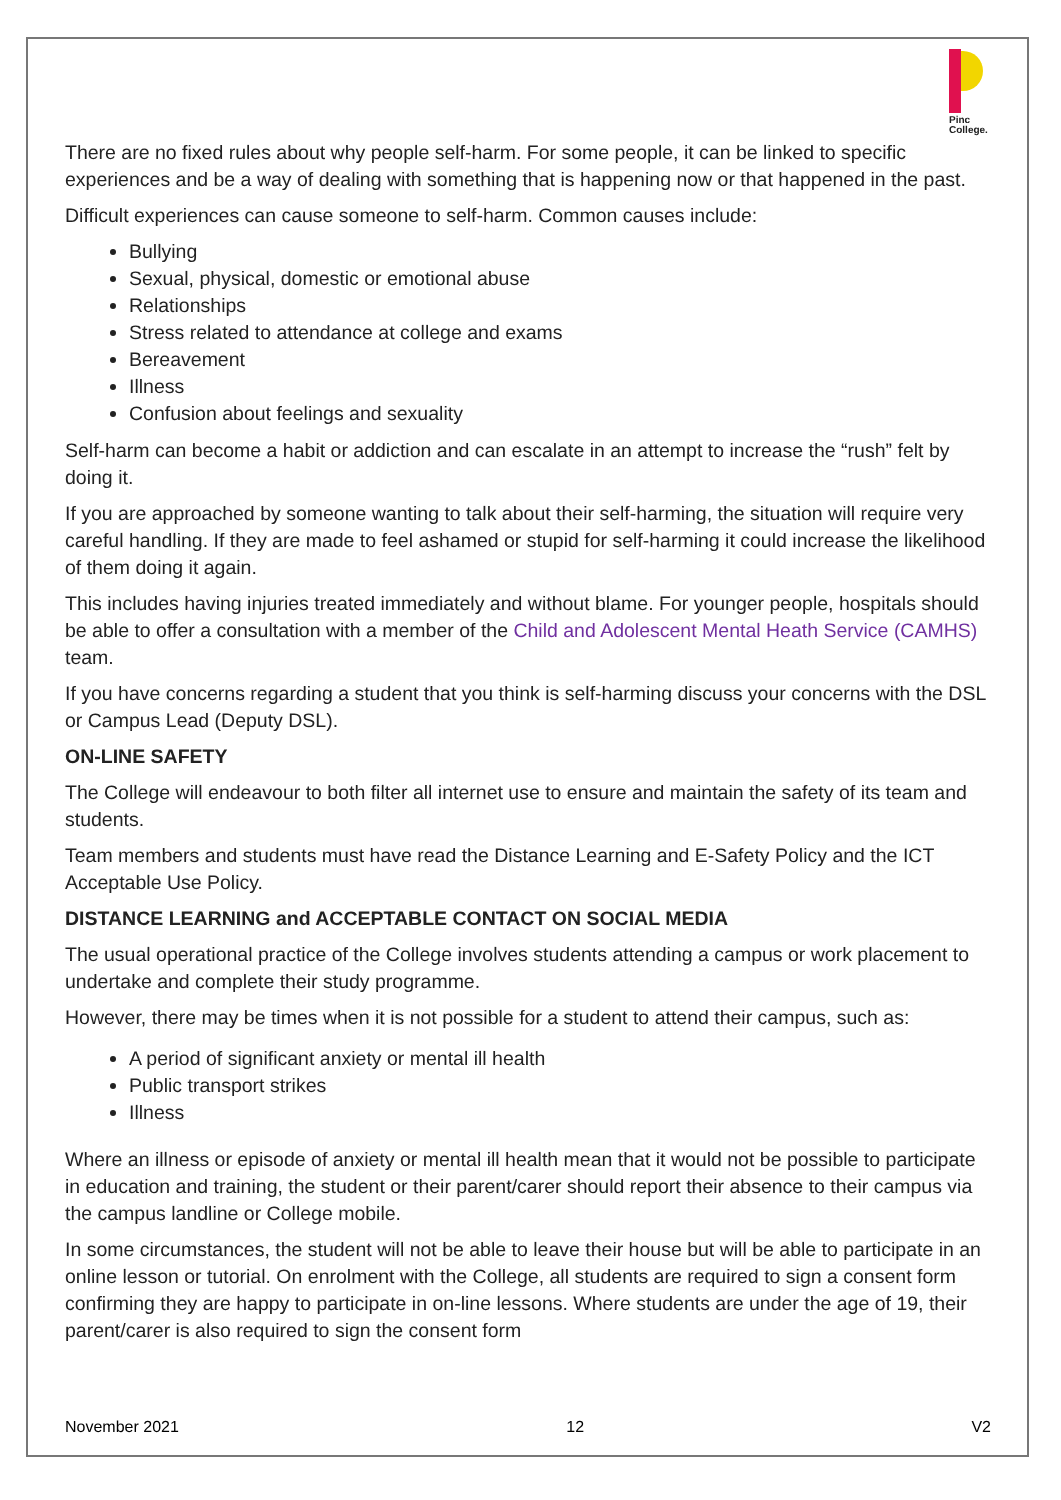Pinc
College.
There are no fixed rules about why people self-harm. For some people, it can be linked to specific experiences and be a way of dealing with something that is happening now or that happened in the past.
Difficult experiences can cause someone to self-harm. Common causes include:
Bullying
Sexual, physical, domestic or emotional abuse
Relationships
Stress related to attendance at college and exams
Bereavement
Illness
Confusion about feelings and sexuality
Self-harm can become a habit or addiction and can escalate in an attempt to increase the “rush” felt by doing it.
If you are approached by someone wanting to talk about their self-harming, the situation will require very careful handling. If they are made to feel ashamed or stupid for self-harming it could increase the likelihood of them doing it again.
This includes having injuries treated immediately and without blame. For younger people, hospitals should be able to offer a consultation with a member of the Child and Adolescent Mental Heath Service (CAMHS) team.
If you have concerns regarding a student that you think is self-harming discuss your concerns with the DSL or Campus Lead (Deputy DSL).
ON-LINE SAFETY
The College will endeavour to both filter all internet use to ensure and maintain the safety of its team and students.
Team members and students must have read the Distance Learning and E-Safety Policy and the ICT Acceptable Use Policy.
DISTANCE LEARNING and ACCEPTABLE CONTACT ON SOCIAL MEDIA
The usual operational practice of the College involves students attending a campus or work placement to undertake and complete their study programme.
However, there may be times when it is not possible for a student to attend their campus, such as:
A period of significant anxiety or mental ill health
Public transport strikes
Illness
Where an illness or episode of anxiety or mental ill health mean that it would not be possible to participate in education and training, the student or their parent/carer should report their absence to their campus via the campus landline or College mobile.
In some circumstances, the student will not be able to leave their house but will be able to participate in an online lesson or tutorial. On enrolment with the College, all students are required to sign a consent form confirming they are happy to participate in on-line lessons. Where students are under the age of 19, their parent/carer is also required to sign the consent form
November 2021 12 V2